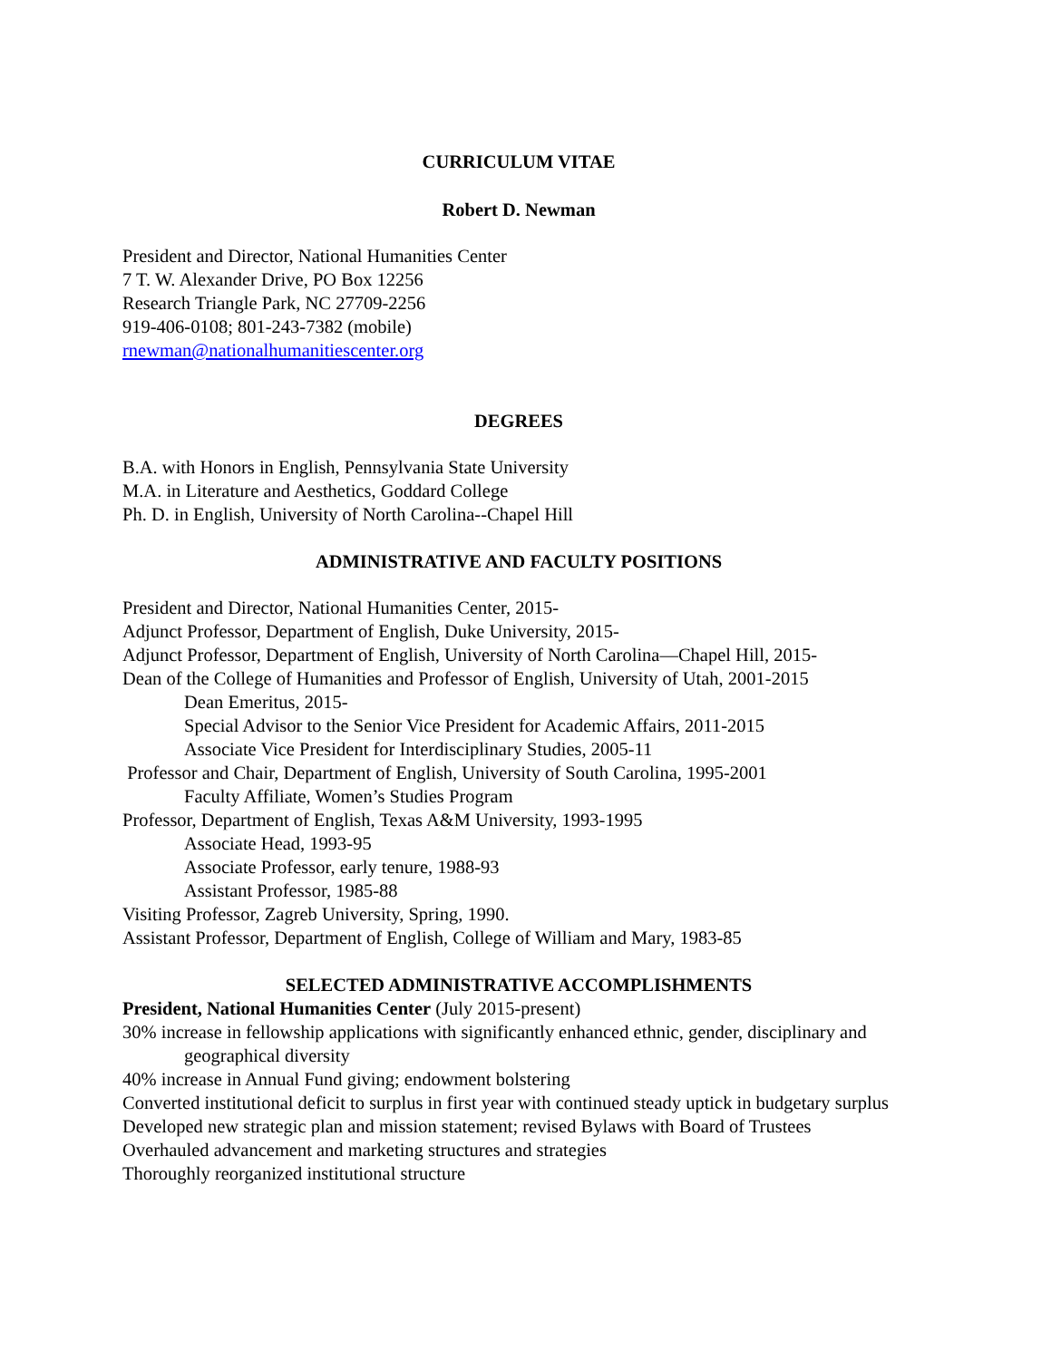CURRICULUM VITAE
Robert D. Newman
President and Director, National Humanities Center
7 T. W. Alexander Drive, PO Box 12256
Research Triangle Park, NC 27709-2256
919-406-0108; 801-243-7382 (mobile)
rnewman@nationalhumanitiescenter.org
DEGREES
B.A. with Honors in English, Pennsylvania State University
M.A. in Literature and Aesthetics, Goddard College
Ph. D. in English, University of North Carolina--Chapel Hill
ADMINISTRATIVE AND FACULTY POSITIONS
President and Director, National Humanities Center, 2015-
Adjunct Professor, Department of English, Duke University, 2015-
Adjunct Professor, Department of English, University of North Carolina—Chapel Hill, 2015-
Dean of the College of Humanities and Professor of English, University of Utah, 2001-2015
Dean Emeritus, 2015-
Special Advisor to the Senior Vice President for Academic Affairs, 2011-2015
Associate Vice President for Interdisciplinary Studies, 2005-11
Professor and Chair, Department of English, University of South Carolina, 1995-2001
Faculty Affiliate, Women’s Studies Program
Professor, Department of English, Texas A&M University, 1993-1995
Associate Head, 1993-95
Associate Professor, early tenure, 1988-93
Assistant Professor, 1985-88
Visiting Professor, Zagreb University, Spring, 1990.
Assistant Professor, Department of English, College of William and Mary, 1983-85
SELECTED ADMINISTRATIVE ACCOMPLISHMENTS
President, National Humanities Center (July 2015-present)
30% increase in fellowship applications with significantly enhanced ethnic, gender, disciplinary and geographical diversity
40% increase in Annual Fund giving; endowment bolstering
Converted institutional deficit to surplus in first year with continued steady uptick in budgetary surplus
Developed new strategic plan and mission statement; revised Bylaws with Board of Trustees
Overhauled advancement and marketing structures and strategies
Thoroughly reorganized institutional structure